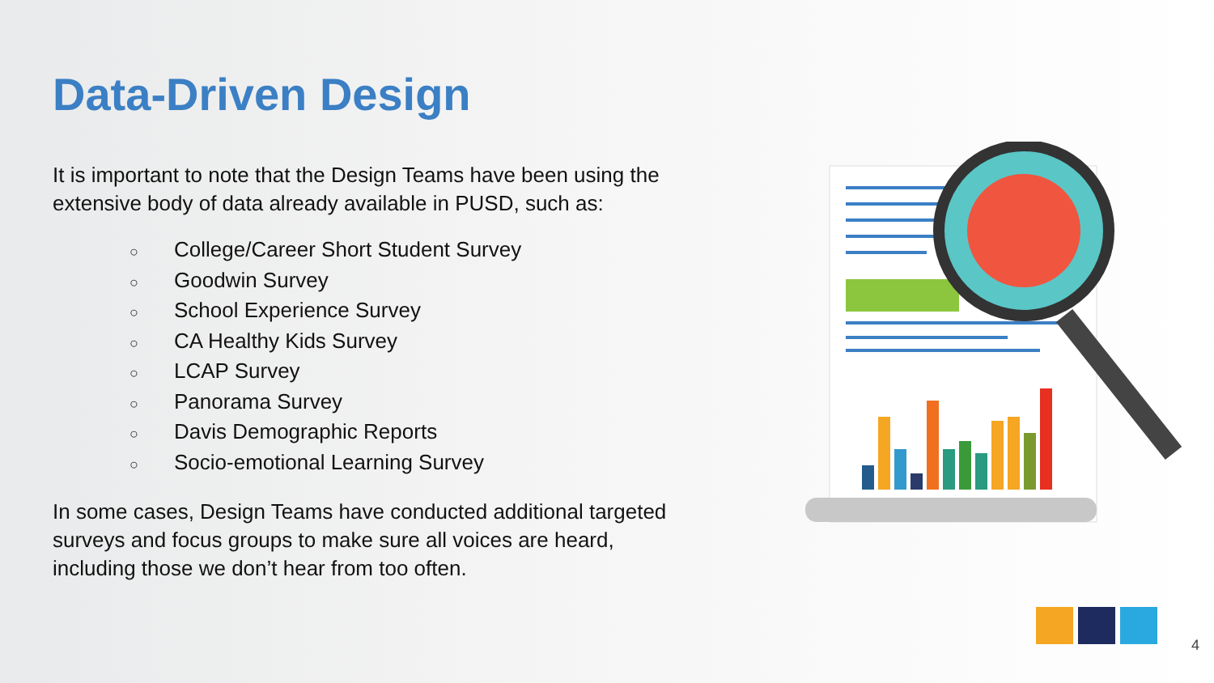Data-Driven Design
It is important to note that the Design Teams have been using the extensive body of data already available in PUSD, such as:
○ College/Career Short Student Survey
○ Goodwin Survey
○ School Experience Survey
○ CA Healthy Kids Survey
○ LCAP Survey
○ Panorama Survey
○ Davis Demographic Reports
○ Socio-emotional Learning Survey
In some cases, Design Teams have conducted additional targeted surveys and focus groups to make sure all voices are heard, including those we don’t hear from too often.
4